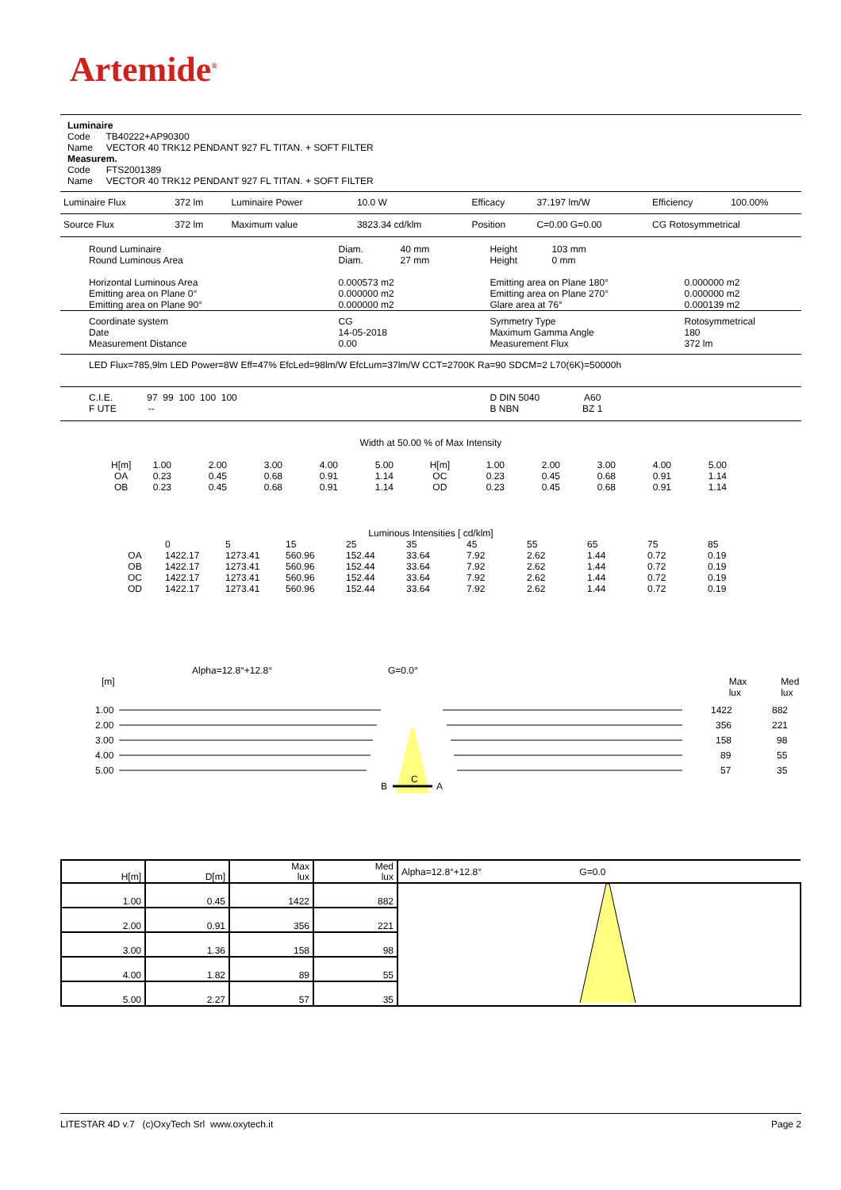Artemide<sup>®</sup>
Luminaire
Code TB40222+AP90300
Name VECTOR 40 TRK12 PENDANT 927 FL TITAN. + SOFT FILTER
Measurem.
Code FTS2001389
Name VECTOR 40 TRK12 PENDANT 927 FL TITAN. + SOFT FILTER
| Luminaire Flux | 372 lm | Luminaire Power | 10.0 W | Efficacy | 37.197 lm/W | Efficiency | 100.00% |
| Source Flux | 372 lm | Maximum value | 3823.34 cd/klm | Position | C=0.00 G=0.00 | CG Rotosymmetrical | |
| Round Luminaire Round Luminous Area Horizontal Luminous Area Emitting area on Plane 0° Emitting area on Plane 90° | Diam. 40 mm Diam. 27 mm 0.000573 m2 0.000000 m2 0.000000 m2 | Height 103 mm Height 0 mm Emitting area on Plane 180° Emitting area on Plane 270° Glare area at 76° | 0.000000 m2 0.000000 m2 0.000139 m2 |
| Coordinate system Date Measurement Distance | CG 14-05-2018 0.00 | Symmetry Type Maximum Gamma Angle Measurement Flux | Rotosymmetrical 180 372 lm |
| LED Flux=785,9lm LED Power=8W Eff=47% EfcLed=98lm/W EfcLum=37lm/W CCT=2700K Ra=90 SDCM=2 L70(6K)=50000h | | | |
| C.I.E. 97 99 100 100 100 F UTE -- | | D DIN 5040 A60 B NBN BZ 1 | |
Width at 50.00 % of Max Intensity
| H[m] OA OB | 1.00 0.23 0.23 | 2.00 0.45 0.45 | 3.00 0.68 0.68 | 4.00 0.91 0.91 | 5.00 1.14 1.14 | H[m] OC OD | 1.00 0.23 0.23 | 2.00 0.45 0.45 | 3.00 0.68 0.68 | 4.00 0.91 0.91 | 5.00 1.14 1.14 |
Luminous Intensities [ cd/klm]
| | 0 | 5 | 15 | 25 | 35 | 45 | 55 | 65 | 75 | 85 |
| OA | 1422.17 | 1273.41 | 560.96 | 152.44 | 33.64 | 7.92 | 2.62 | 1.44 | 0.72 | 0.19 |
| OB | 1422.17 | 1273.41 | 560.96 | 152.44 | 33.64 | 7.92 | 2.62 | 1.44 | 0.72 | 0.19 |
| OC | 1422.17 | 1273.41 | 560.96 | 152.44 | 33.64 | 7.92 | 2.62 | 1.44 | 0.72 | 0.19 |
| OD | 1422.17 | 1273.41 | 560.96 | 152.44 | 33.64 | 7.92 | 2.62 | 1.44 | 0.72 | 0.19 |
Alpha=12.8°+12.8° G=0.0°
[m] Max lux Med lux
1.00
2.00
3.00
4.00
5.00
1422
356
158
89
57
882
221
98
55
35
B
A
C
| H[m] | D[m] | Max lux | Med lux | Alpha=12.8°+12.8° G=0.0 |
| 1.00 | 0.45 | 1422 | 882 | |
| 2.00 | 0.91 | 356 | 221 | |
| 3.00 | 1.36 | 158 | 98 | |
| 4.00 | 1.82 | 89 | 55 | |
| 5.00 | 2.27 | 57 | 35 | |
LITESTAR 4D v.7 (c)OxyTech Srl www.oxytech.it Page 2